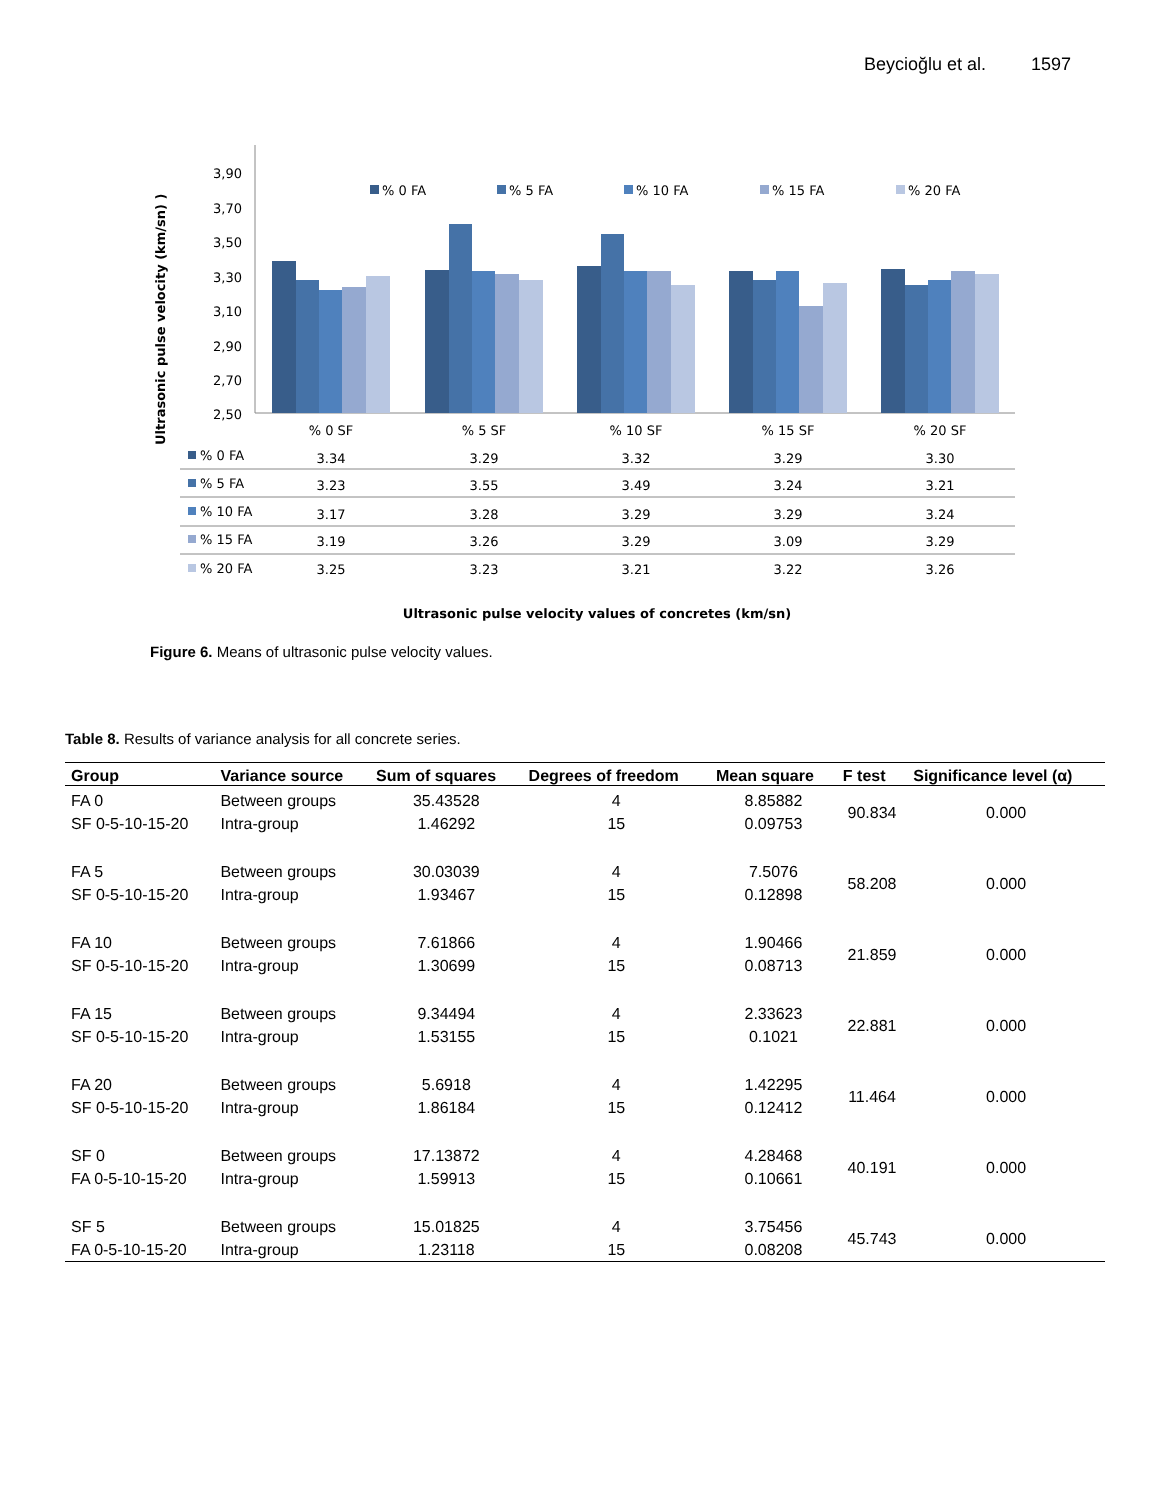Beycioğlu et al. 1597
Ultrasonic pulse velocity (km/sn) )
3,90
3,70
3,50
3,30
3,10
2,90
2,70
2,50
% 0 FA
% 5 FA
% 10 FA
% 15 FA
% 20 FA
% 0 SF
% 5 SF
% 10 SF
% 15 SF
% 20 SF
% 0 FA
% 5 FA
% 10 FA
% 15 FA
% 20 FA
3.34
3.29
3.32
3.29
3.30
3.23
3.55
3.49
3.24
3.21
3.17
3.28
3.29
3.29
3.24
3.19
3.26
3.29
3.09
3.29
3.25
3.23
3.21
3.22
3.26
Ultrasonic pulse velocity values of concretes (km/sn)
Figure 6. Means of ultrasonic pulse velocity values.
Table 8. Results of variance analysis for all concrete series.
| Group | Variance source | Sum of squares | Degrees of freedom | Mean square | F test | Significance level (α) |
| --- | --- | --- | --- | --- | --- | --- |
| FA 0 SF 0-5-10-15-20 | Between groups Intra-group | 35.43528 1.46292 | 4 15 | 8.85882 0.09753 | 90.834 | 0.000 |
| FA 5 SF 0-5-10-15-20 | Between groups Intra-group | 30.03039 1.93467 | 4 15 | 7.5076 0.12898 | 58.208 | 0.000 |
| FA 10 SF 0-5-10-15-20 | Between groups Intra-group | 7.61866 1.30699 | 4 15 | 1.90466 0.08713 | 21.859 | 0.000 |
| FA 15 SF 0-5-10-15-20 | Between groups Intra-group | 9.34494 1.53155 | 4 15 | 2.33623 0.1021 | 22.881 | 0.000 |
| FA 20 SF 0-5-10-15-20 | Between groups Intra-group | 5.6918 1.86184 | 4 15 | 1.42295 0.12412 | 11.464 | 0.000 |
| SF 0 FA 0-5-10-15-20 | Between groups Intra-group | 17.13872 1.59913 | 4 15 | 4.28468 0.10661 | 40.191 | 0.000 |
| SF 5 FA 0-5-10-15-20 | Between groups Intra-group | 15.01825 1.23118 | 4 15 | 3.75456 0.08208 | 45.743 | 0.000 |